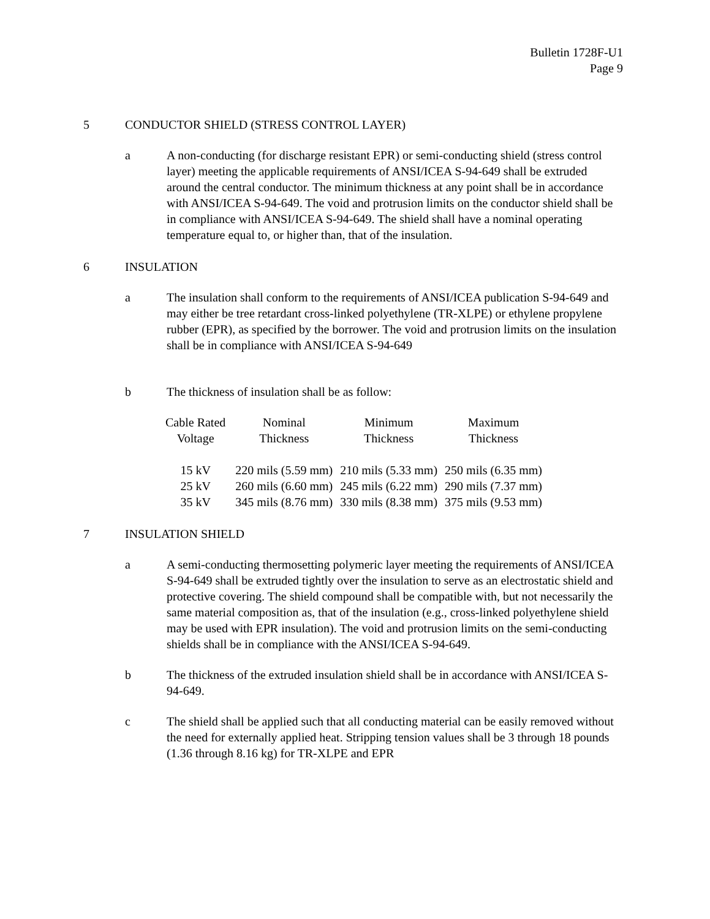Bulletin 1728F-U1
Page 9
5 CONDUCTOR SHIELD (STRESS CONTROL LAYER)
a A non-conducting (for discharge resistant EPR) or semi-conducting shield (stress control layer) meeting the applicable requirements of ANSI/ICEA S-94-649 shall be extruded around the central conductor. The minimum thickness at any point shall be in accordance with ANSI/ICEA S-94-649. The void and protrusion limits on the conductor shield shall be in compliance with ANSI/ICEA S-94-649. The shield shall have a nominal operating temperature equal to, or higher than, that of the insulation.
6 INSULATION
a The insulation shall conform to the requirements of ANSI/ICEA publication S-94-649 and may either be tree retardant cross-linked polyethylene (TR-XLPE) or ethylene propylene rubber (EPR), as specified by the borrower. The void and protrusion limits on the insulation shall be in compliance with ANSI/ICEA S-94-649
b The thickness of insulation shall be as follow:
| Cable Rated Voltage | Nominal Thickness | Minimum Thickness | Maximum Thickness |
| --- | --- | --- | --- |
| 15 kV | 220 mils (5.59 mm) | 210 mils (5.33 mm) | 250 mils (6.35 mm) |
| 25 kV | 260 mils (6.60 mm) | 245 mils (6.22 mm) | 290 mils (7.37 mm) |
| 35 kV | 345 mils (8.76 mm) | 330 mils (8.38 mm) | 375 mils (9.53 mm) |
7 INSULATION SHIELD
a A semi-conducting thermosetting polymeric layer meeting the requirements of ANSI/ICEA S-94-649 shall be extruded tightly over the insulation to serve as an electrostatic shield and protective covering. The shield compound shall be compatible with, but not necessarily the same material composition as, that of the insulation (e.g., cross-linked polyethylene shield may be used with EPR insulation). The void and protrusion limits on the semi-conducting shields shall be in compliance with the ANSI/ICEA S-94-649.
b The thickness of the extruded insulation shield shall be in accordance with ANSI/ICEA S-94-649.
c The shield shall be applied such that all conducting material can be easily removed without the need for externally applied heat. Stripping tension values shall be 3 through 18 pounds (1.36 through 8.16 kg) for TR-XLPE and EPR